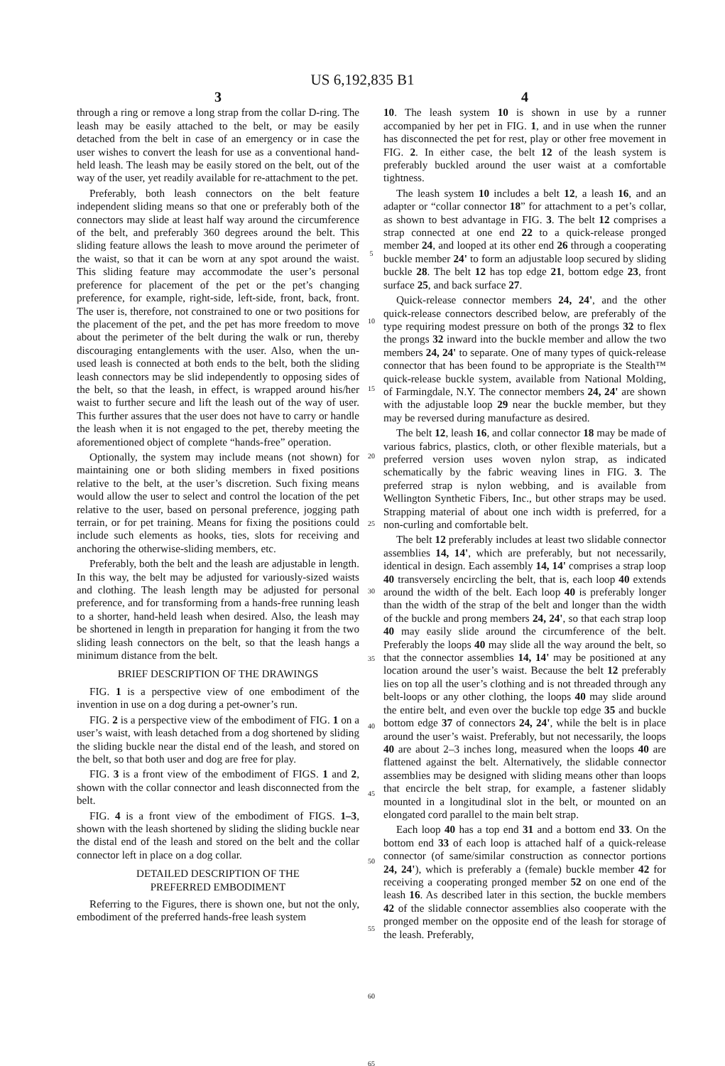US 6,192,835 B1
3
through a ring or remove a long strap from the collar D-ring. The leash may be easily attached to the belt, or may be easily detached from the belt in case of an emergency or in case the user wishes to convert the leash for use as a conventional hand-held leash. The leash may be easily stored on the belt, out of the way of the user, yet readily available for re-attachment to the pet.
Preferably, both leash connectors on the belt feature independent sliding means so that one or preferably both of the connectors may slide at least half way around the circumference of the belt, and preferably 360 degrees around the belt. This sliding feature allows the leash to move around the perimeter of the waist, so that it can be worn at any spot around the waist. This sliding feature may accommodate the user’s personal preference for placement of the pet or the pet’s changing preference, for example, right-side, left-side, front, back, front. The user is, therefore, not constrained to one or two positions for the placement of the pet, and the pet has more freedom to move about the perimeter of the belt during the walk or run, thereby discouraging entanglements with the user. Also, when the un-used leash is connected at both ends to the belt, both the sliding leash connectors may be slid independently to opposing sides of the belt, so that the leash, in effect, is wrapped around his/her waist to further secure and lift the leash out of the way of user. This further assures that the user does not have to carry or handle the leash when it is not engaged to the pet, thereby meeting the aforementioned object of complete “hands-free” operation.
Optionally, the system may include means (not shown) for maintaining one or both sliding members in fixed positions relative to the belt, at the user’s discretion. Such fixing means would allow the user to select and control the location of the pet relative to the user, based on personal preference, jogging path terrain, or for pet training. Means for fixing the positions could include such elements as hooks, ties, slots for receiving and anchoring the otherwise-sliding members, etc.
Preferably, both the belt and the leash are adjustable in length. In this way, the belt may be adjusted for variously-sized waists and clothing. The leash length may be adjusted for personal preference, and for transforming from a hands-free running leash to a shorter, hand-held leash when desired. Also, the leash may be shortened in length in preparation for hanging it from the two sliding leash connectors on the belt, so that the leash hangs a minimum distance from the belt.
BRIEF DESCRIPTION OF THE DRAWINGS
FIG. 1 is a perspective view of one embodiment of the invention in use on a dog during a pet-owner’s run.
FIG. 2 is a perspective view of the embodiment of FIG. 1 on a user’s waist, with leash detached from a dog shortened by sliding the sliding buckle near the distal end of the leash, and stored on the belt, so that both user and dog are free for play.
FIG. 3 is a front view of the embodiment of FIGS. 1 and 2, shown with the collar connector and leash disconnected from the belt.
FIG. 4 is a front view of the embodiment of FIGS. 1–3, shown with the leash shortened by sliding the sliding buckle near the distal end of the leash and stored on the belt and the collar connector left in place on a dog collar.
DETAILED DESCRIPTION OF THE
PREFERRED EMBODIMENT
Referring to the Figures, there is shown one, but not the only, embodiment of the preferred hands-free leash system
5
10
15
20
25
30
35
40
45
50
55
60
65
4
10. The leash system 10 is shown in use by a runner accompanied by her pet in FIG. 1, and in use when the runner has disconnected the pet for rest, play or other free movement in FIG. 2. In either case, the belt 12 of the leash system is preferably buckled around the user waist at a comfortable tightness.
The leash system 10 includes a belt 12, a leash 16, and an adapter or “collar connector 18” for attachment to a pet’s collar, as shown to best advantage in FIG. 3. The belt 12 comprises a strap connected at one end 22 to a quick-release pronged member 24, and looped at its other end 26 through a cooperating buckle member 24' to form an adjustable loop secured by sliding buckle 28. The belt 12 has top edge 21, bottom edge 23, front surface 25, and back surface 27.
Quick-release connector members 24, 24', and the other quick-release connectors described below, are preferably of the type requiring modest pressure on both of the prongs 32 to flex the prongs 32 inward into the buckle member and allow the two members 24, 24' to separate. One of many types of quick-release connector that has been found to be appropriate is the Stealth™ quick-release buckle system, available from National Molding, of Farmingdale, N.Y. The connector members 24, 24' are shown with the adjustable loop 29 near the buckle member, but they may be reversed during manufacture as desired.
The belt 12, leash 16, and collar connector 18 may be made of various fabrics, plastics, cloth, or other flexible materials, but a preferred version uses woven nylon strap, as indicated schematically by the fabric weaving lines in FIG. 3. The preferred strap is nylon webbing, and is available from Wellington Synthetic Fibers, Inc., but other straps may be used. Strapping material of about one inch width is preferred, for a non-curling and comfortable belt.
The belt 12 preferably includes at least two slidable connector assemblies 14, 14', which are preferably, but not necessarily, identical in design. Each assembly 14, 14' comprises a strap loop 40 transversely encircling the belt, that is, each loop 40 extends around the width of the belt. Each loop 40 is preferably longer than the width of the strap of the belt and longer than the width of the buckle and prong members 24, 24', so that each strap loop 40 may easily slide around the circumference of the belt. Preferably the loops 40 may slide all the way around the belt, so that the connector assemblies 14, 14' may be positioned at any location around the user’s waist. Because the belt 12 preferably lies on top all the user’s clothing and is not threaded through any belt-loops or any other clothing, the loops 40 may slide around the entire belt, and even over the buckle top edge 35 and buckle bottom edge 37 of connectors 24, 24', while the belt is in place around the user’s waist. Preferably, but not necessarily, the loops 40 are about 2–3 inches long, measured when the loops 40 are flattened against the belt. Alternatively, the slidable connector assemblies may be designed with sliding means other than loops that encircle the belt strap, for example, a fastener slidably mounted in a longitudinal slot in the belt, or mounted on an elongated cord parallel to the main belt strap.
Each loop 40 has a top end 31 and a bottom end 33. On the bottom end 33 of each loop is attached half of a quick-release connector (of same/similar construction as connector portions 24, 24'), which is preferably a (female) buckle member 42 for receiving a cooperating pronged member 52 on one end of the leash 16. As described later in this section, the buckle members 42 of the slidable connector assemblies also cooperate with the pronged member on the opposite end of the leash for storage of the leash. Preferably,